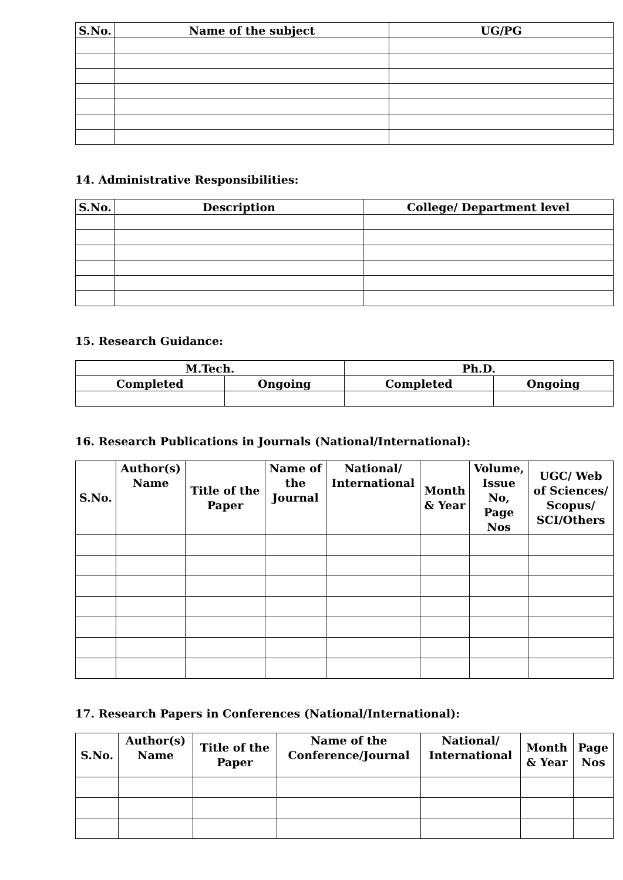| S.No. | Name of the subject | UG/PG |
| --- | --- | --- |
14. Administrative Responsibilities:
| S.No. | Description | College/ Department level |
| --- | --- | --- |
15. Research Guidance:
| M.Tech. | | Ph.D. | |
| --- | --- | --- | --- |
| Completed | Ongoing | Completed | Ongoing |
16. Research Publications in Journals (National/International):
| S.No. | Author(s) Name | Title of the Paper | Name of the Journal | National/ International | Month & Year | Volume, Issue No, Page Nos | UGC/ Web of Sciences/ Scopus/ SCI/Others |
| --- | --- | --- | --- | --- | --- | --- | --- |
17. Research Papers in Conferences (National/International):
| S.No. | Author(s) Name | Title of the Paper | Name of the Conference/Journal | National/ International | Month & Year | Page Nos |
| --- | --- | --- | --- | --- | --- | --- |